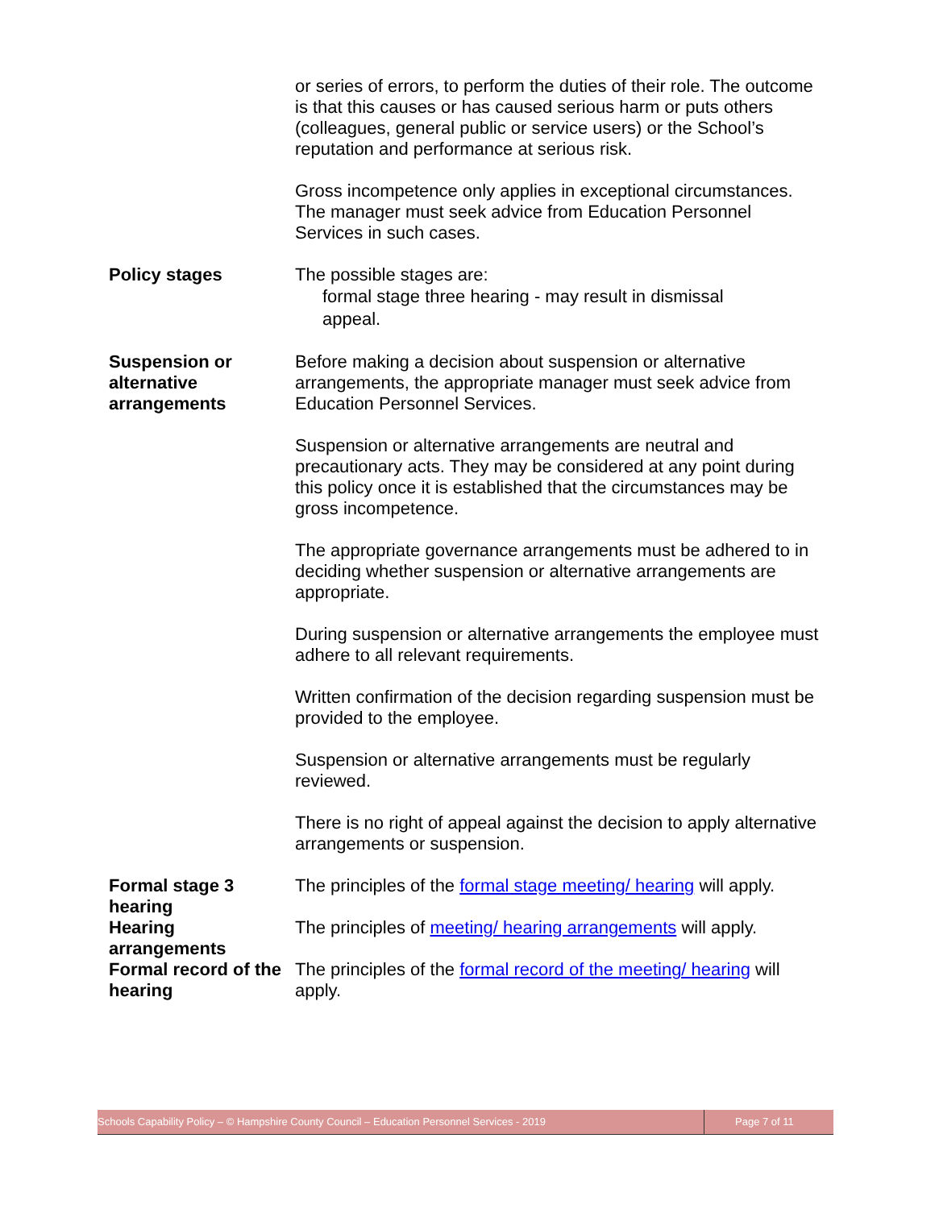or series of errors, to perform the duties of their role. The outcome is that this causes or has caused serious harm or puts others (colleagues, general public or service users) or the School’s reputation and performance at serious risk.
Gross incompetence only applies in exceptional circumstances. The manager must seek advice from Education Personnel Services in such cases.
Policy stages The possible stages are:
formal stage three hearing - may result in dismissal
appeal.
Suspension or alternative arrangements
Before making a decision about suspension or alternative arrangements, the appropriate manager must seek advice from Education Personnel Services.
Suspension or alternative arrangements are neutral and precautionary acts. They may be considered at any point during this policy once it is established that the circumstances may be gross incompetence.
The appropriate governance arrangements must be adhered to in deciding whether suspension or alternative arrangements are appropriate.
During suspension or alternative arrangements the employee must adhere to all relevant requirements.
Written confirmation of the decision regarding suspension must be provided to the employee.
Suspension or alternative arrangements must be regularly reviewed.
There is no right of appeal against the decision to apply alternative arrangements or suspension.
Formal stage 3 hearing
The principles of the formal stage meeting/ hearing will apply.
Hearing arrangements
The principles of meeting/ hearing arrangements will apply.
Formal record of the hearing
The principles of the formal record of the meeting/ hearing will apply.
Schools Capability Policy – © Hampshire County Council – Education Personnel Services - 2019 Page 7 of 11